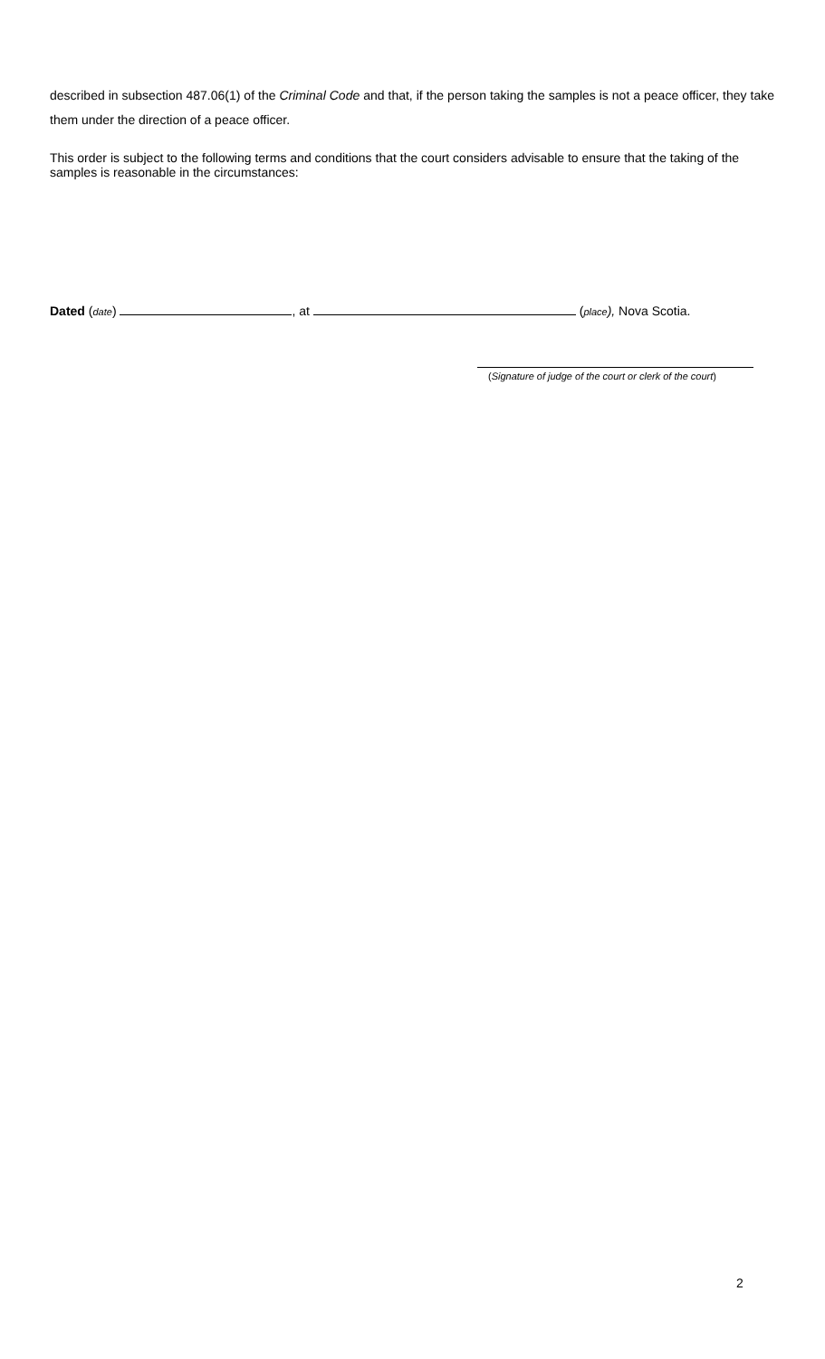described in subsection 487.06(1) of the Criminal Code and that, if the person taking the samples is not a peace officer, they take them under the direction of a peace officer.
This order is subject to the following terms and conditions that the court considers advisable to ensure that the taking of the samples is reasonable in the circumstances:
Dated (date) , at (place), Nova Scotia.
(Signature of judge of the court or clerk of the court)
2